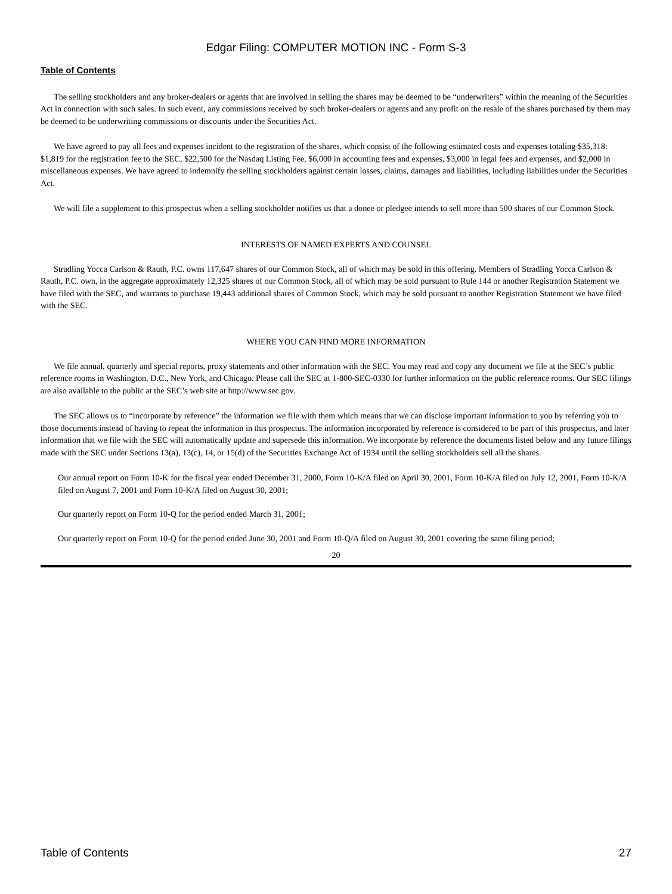Edgar Filing: COMPUTER MOTION INC - Form S-3
Table of Contents
The selling stockholders and any broker-dealers or agents that are involved in selling the shares may be deemed to be “underwriters” within the meaning of the Securities Act in connection with such sales. In such event, any commissions received by such broker-dealers or agents and any profit on the resale of the shares purchased by them may be deemed to be underwriting commissions or discounts under the Securities Act.
We have agreed to pay all fees and expenses incident to the registration of the shares, which consist of the following estimated costs and expenses totaling $35,318: $1,819 for the registration fee to the SEC, $22,500 for the Nasdaq Listing Fee, $6,000 in accounting fees and expenses, $3,000 in legal fees and expenses, and $2,000 in miscellaneous expenses. We have agreed to indemnify the selling stockholders against certain losses, claims, damages and liabilities, including liabilities under the Securities Act.
We will file a supplement to this prospectus when a selling stockholder notifies us that a donee or pledgee intends to sell more than 500 shares of our Common Stock.
INTERESTS OF NAMED EXPERTS AND COUNSEL
Stradling Yocca Carlson & Rauth, P.C. owns 117,647 shares of our Common Stock, all of which may be sold in this offering. Members of Stradling Yocca Carlson & Rauth, P.C. own, in the aggregate approximately 12,325 shares of our Common Stock, all of which may be sold pursuant to Rule 144 or another Registration Statement we have filed with the SEC, and warrants to purchase 19,443 additional shares of Common Stock, which may be sold pursuant to another Registration Statement we have filed with the SEC.
WHERE YOU CAN FIND MORE INFORMATION
We file annual, quarterly and special reports, proxy statements and other information with the SEC. You may read and copy any document we file at the SEC’s public reference rooms in Washington, D.C., New York, and Chicago. Please call the SEC at 1-800-SEC-0330 for further information on the public reference rooms. Our SEC filings are also available to the public at the SEC’s web site at http://www.sec.gov.
The SEC allows us to “incorporate by reference” the information we file with them which means that we can disclose important information to you by referring you to those documents instead of having to repeat the information in this prospectus. The information incorporated by reference is considered to be part of this prospectus, and later information that we file with the SEC will automatically update and supersede this information. We incorporate by reference the documents listed below and any future filings made with the SEC under Sections 13(a), 13(c), 14, or 15(d) of the Securities Exchange Act of 1934 until the selling stockholders sell all the shares.
Our annual report on Form 10-K for the fiscal year ended December 31, 2000, Form 10-K/A filed on April 30, 2001, Form 10-K/A filed on July 12, 2001, Form 10-K/A filed on August 7, 2001 and Form 10-K/A filed on August 30, 2001;
Our quarterly report on Form 10-Q for the period ended March 31, 2001;
Our quarterly report on Form 10-Q for the period ended June 30, 2001 and Form 10-Q/A filed on August 30, 2001 covering the same filing period;
20
Table of Contents 27